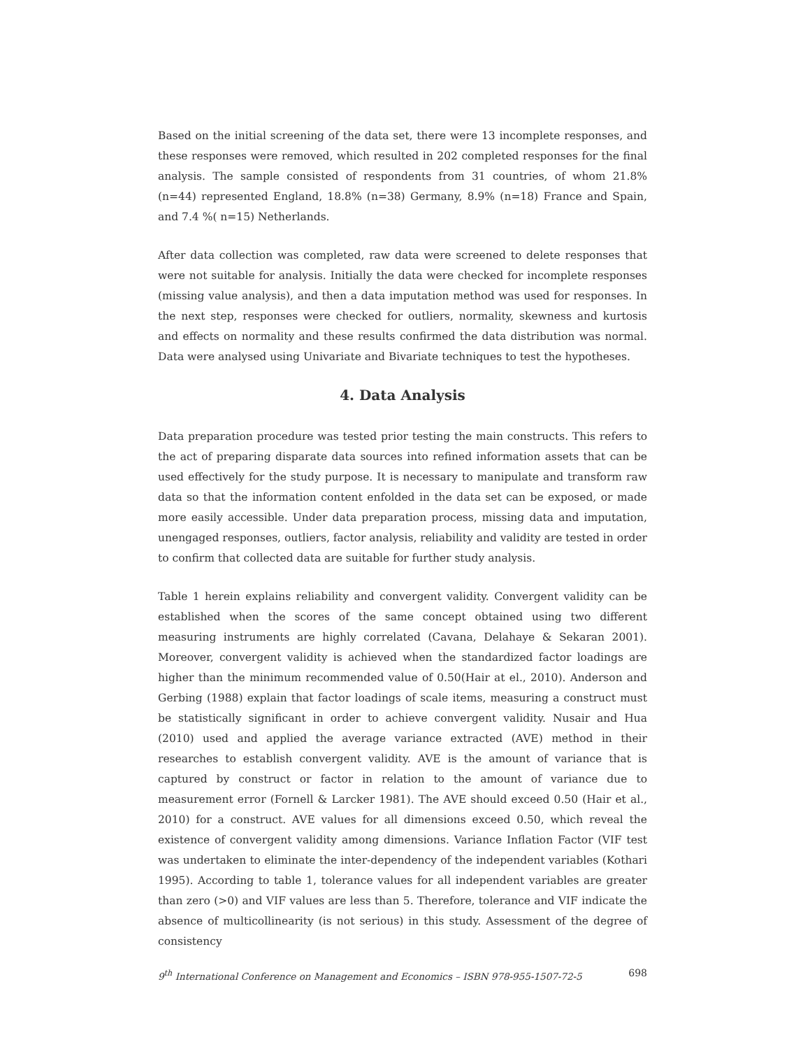Based on the initial screening of the data set, there were 13 incomplete responses, and these responses were removed, which resulted in 202 completed responses for the final analysis. The sample consisted of respondents from 31 countries, of whom 21.8% (n=44) represented England, 18.8% (n=38) Germany, 8.9% (n=18) France and Spain, and 7.4 %( n=15) Netherlands.
After data collection was completed, raw data were screened to delete responses that were not suitable for analysis. Initially the data were checked for incomplete responses (missing value analysis), and then a data imputation method was used for responses. In the next step, responses were checked for outliers, normality, skewness and kurtosis and effects on normality and these results confirmed the data distribution was normal. Data were analysed using Univariate and Bivariate techniques to test the hypotheses.
4. Data Analysis
Data preparation procedure was tested prior testing the main constructs. This refers to the act of preparing disparate data sources into refined information assets that can be used effectively for the study purpose. It is necessary to manipulate and transform raw data so that the information content enfolded in the data set can be exposed, or made more easily accessible. Under data preparation process, missing data and imputation, unengaged responses, outliers, factor analysis, reliability and validity are tested in order to confirm that collected data are suitable for further study analysis.
Table 1 herein explains reliability and convergent validity. Convergent validity can be established when the scores of the same concept obtained using two different measuring instruments are highly correlated (Cavana, Delahaye & Sekaran 2001). Moreover, convergent validity is achieved when the standardized factor loadings are higher than the minimum recommended value of 0.50(Hair at el., 2010). Anderson and Gerbing (1988) explain that factor loadings of scale items, measuring a construct must be statistically significant in order to achieve convergent validity. Nusair and Hua (2010) used and applied the average variance extracted (AVE) method in their researches to establish convergent validity. AVE is the amount of variance that is captured by construct or factor in relation to the amount of variance due to measurement error (Fornell & Larcker 1981). The AVE should exceed 0.50 (Hair et al., 2010) for a construct. AVE values for all dimensions exceed 0.50, which reveal the existence of convergent validity among dimensions. Variance Inflation Factor (VIF test was undertaken to eliminate the inter-dependency of the independent variables (Kothari 1995). According to table 1, tolerance values for all independent variables are greater than zero (>0) and VIF values are less than 5. Therefore, tolerance and VIF indicate the absence of multicollinearity (is not serious) in this study. Assessment of the degree of consistency
9<sup>th</sup> International Conference on Management and Economics – ISBN 978-955-1507-72-5 698